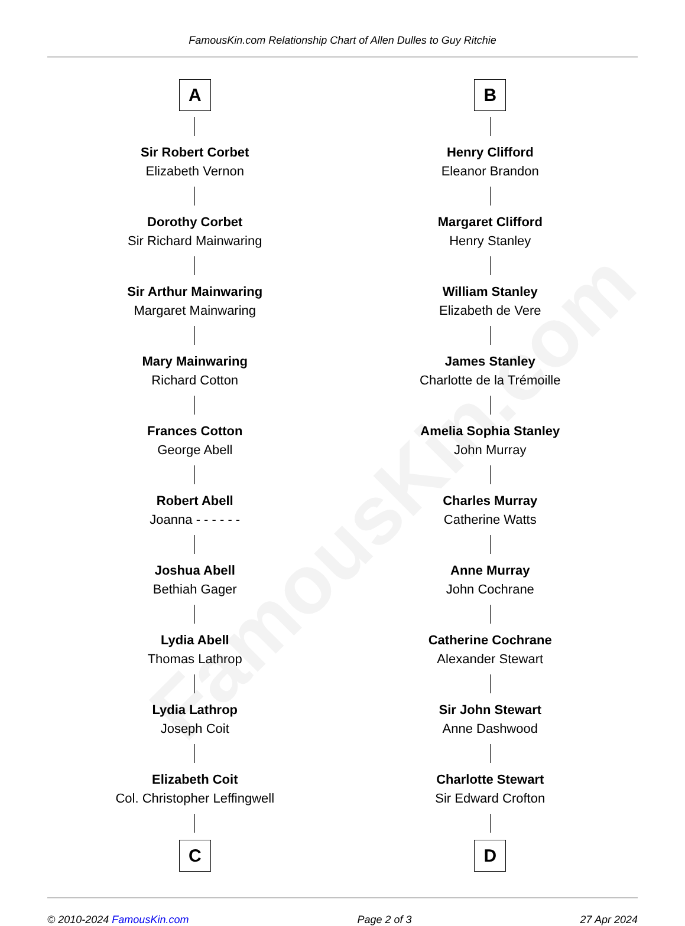FamousKin.com
FamousKin.com Relationship Chart of Allen Dulles to Guy Ritchie
A
Sir Robert Corbet
Elizabeth Vernon
Dorothy Corbet
Sir Richard Mainwaring
Sir Arthur Mainwaring
Margaret Mainwaring
Mary Mainwaring
Richard Cotton
Frances Cotton
George Abell
Robert Abell
Joanna - - - - - -
Joshua Abell
Bethiah Gager
Lydia Abell
Thomas Lathrop
Lydia Lathrop
Joseph Coit
Elizabeth Coit
Col. Christopher Leffingwell
C
B
Henry Clifford
Eleanor Brandon
Margaret Clifford
Henry Stanley
William Stanley
Elizabeth de Vere
James Stanley
Charlotte de la Trémoille
Amelia Sophia Stanley
John Murray
Charles Murray
Catherine Watts
Anne Murray
John Cochrane
Catherine Cochrane
Alexander Stewart
Sir John Stewart
Anne Dashwood
Charlotte Stewart
Sir Edward Crofton
D
© 2010-2024 FamousKin.com Page 2 of 3 27 Apr 2024